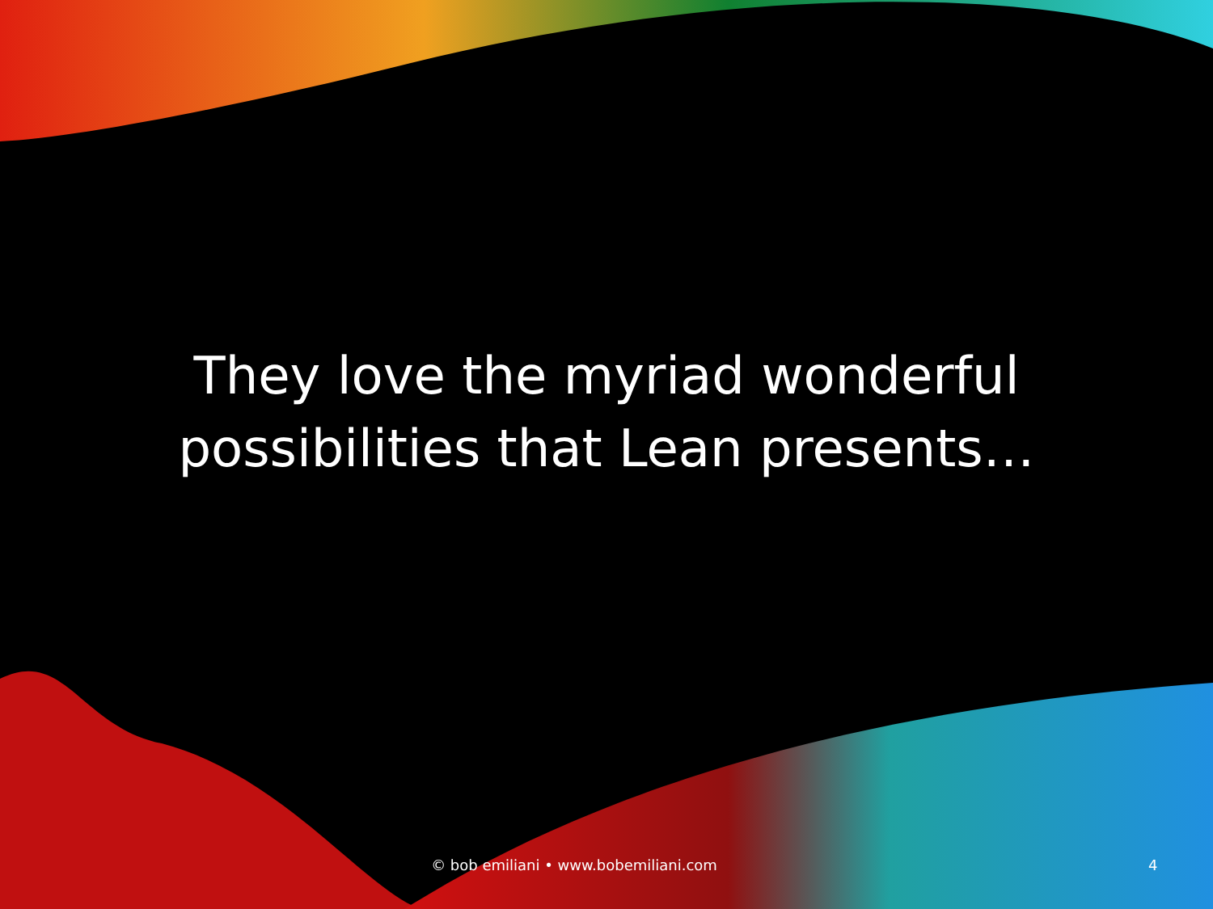They love the myriad wonderful
possibilities that Lean presents…
© bob emiliani • www.bobemiliani.com
4